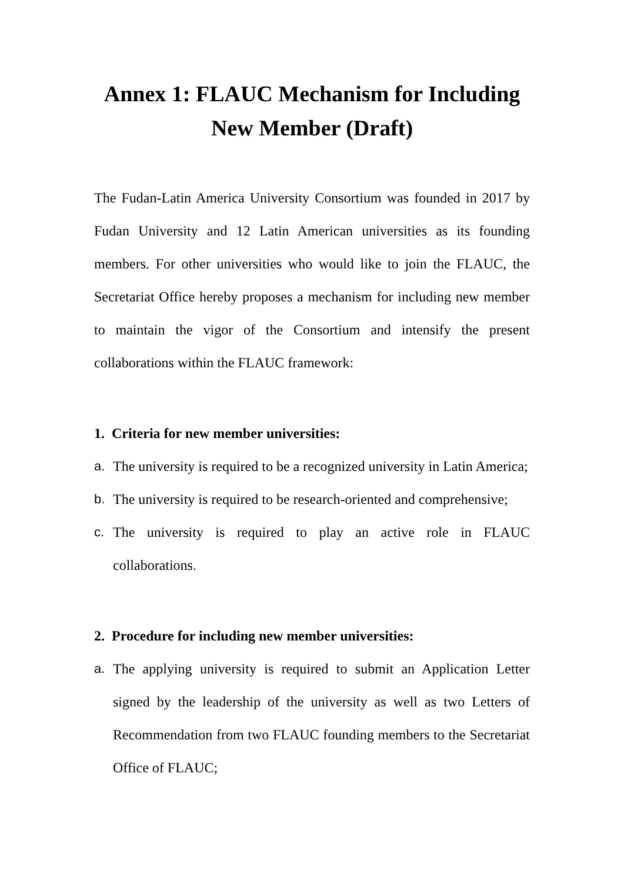Annex 1: FLAUC Mechanism for Including
New Member (Draft)
The Fudan-Latin America University Consortium was founded in 2017 by Fudan University and 12 Latin American universities as its founding members. For other universities who would like to join the FLAUC, the Secretariat Office hereby proposes a mechanism for including new member to maintain the vigor of the Consortium and intensify the present collaborations within the FLAUC framework:
1. Criteria for new member universities:
a. The university is required to be a recognized university in Latin America;
b. The university is required to be research-oriented and comprehensive;
c. The university is required to play an active role in FLAUC collaborations.
2. Procedure for including new member universities:
a. The applying university is required to submit an Application Letter signed by the leadership of the university as well as two Letters of Recommendation from two FLAUC founding members to the Secretariat Office of FLAUC;